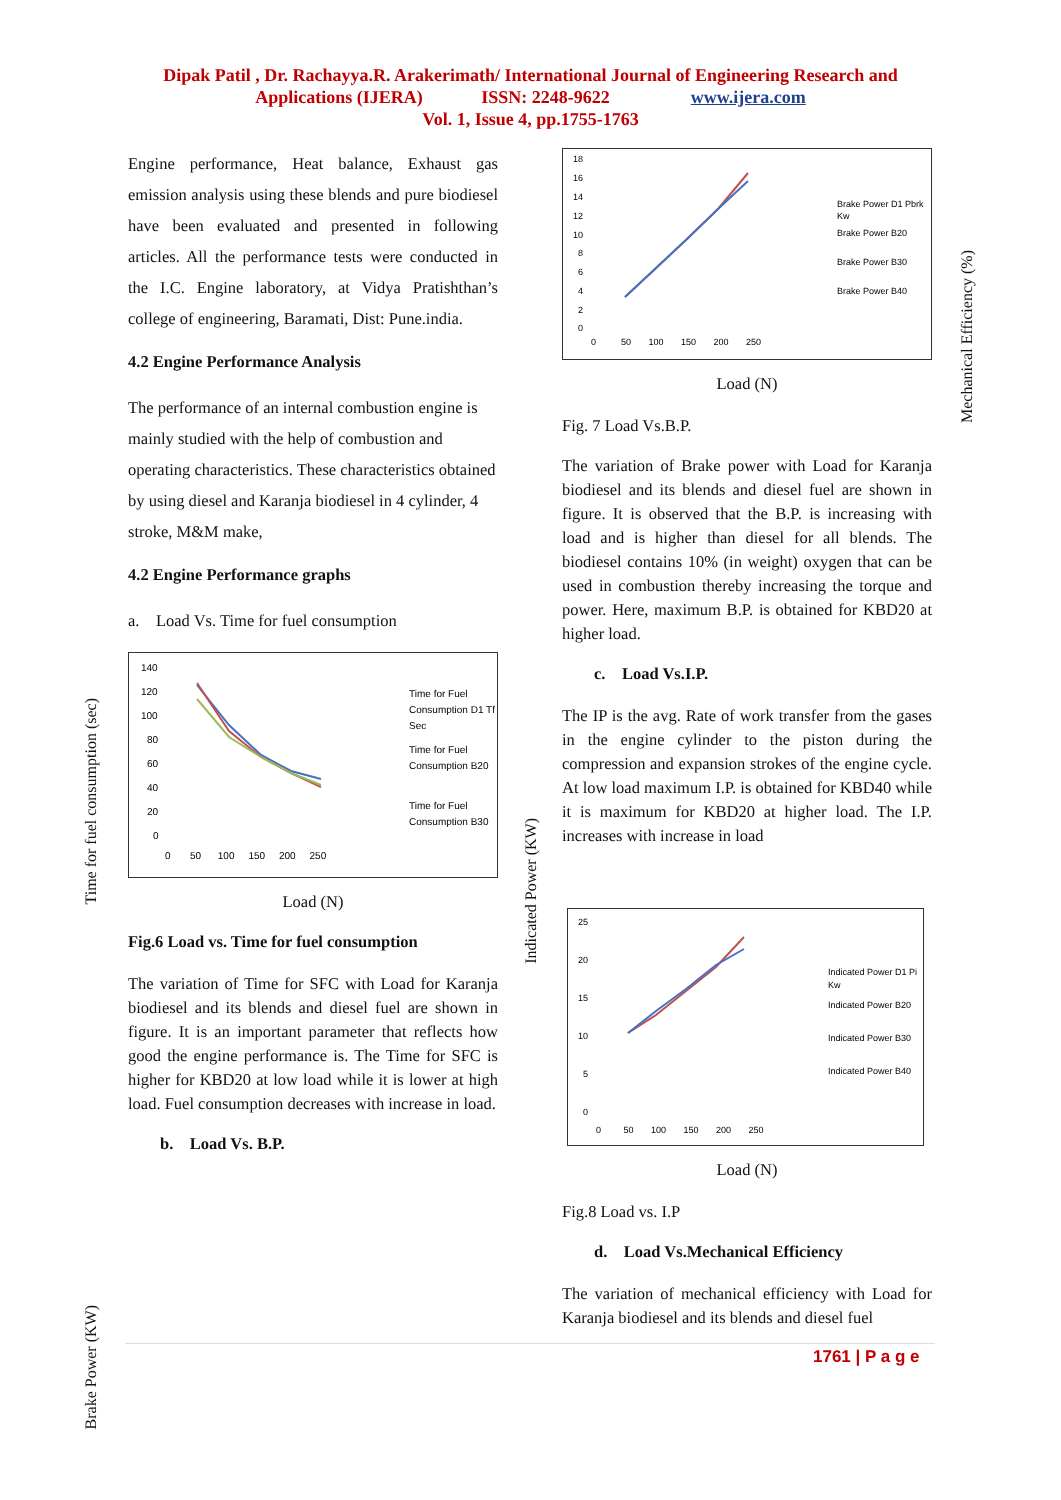Dipak Patil , Dr. Rachayya.R. Arakerimath/ International Journal of Engineering Research and
Applications (IJERA) ISSN: 2248-9622 www.ijera.com
Vol. 1, Issue 4, pp.1755-1763
Engine performance, Heat balance, Exhaust gas emission analysis using these blends and pure biodiesel have been evaluated and presented in following articles. All the performance tests were conducted in the I.C. Engine laboratory, at Vidya Pratishthan’s college of engineering, Baramati, Dist: Pune.india.
4.2 Engine Performance Analysis
The performance of an internal combustion engine is mainly studied with the help of combustion and operating characteristics. These characteristics obtained by using diesel and Karanja biodiesel in 4 cylinder, 4 stroke, M&M make,
4.2 Engine Performance graphs
a. Load Vs. Time for fuel consumption
140
120
100
80
60
40
20
0
0 50 100 150 200 250
Time for Fuel
Consumption D1 Tf
Sec
Time for Fuel
Consumption B20
Time for Fuel
Consumption B30
Load (N)
Fig.6 Load vs. Time for fuel consumption
The variation of Time for SFC with Load for Karanja biodiesel and its blends and diesel fuel are shown in figure. It is an important parameter that reflects how good the engine performance is. The Time for SFC is higher for KBD20 at low load while it is lower at high load. Fuel consumption decreases with increase in load.
b. Load Vs. B.P.
18
16
14
12
10
8
6
4
2
0
0 50 100 150 200 250
Brake Power D1 Pbrk
Kw
Brake Power B20
Brake Power B30
Brake Power B40
Load (N)
Fig. 7 Load Vs.B.P.
The variation of Brake power with Load for Karanja biodiesel and its blends and diesel fuel are shown in figure. It is observed that the B.P. is increasing with load and is higher than diesel for all blends. The biodiesel contains 10% (in weight) oxygen that can be used in combustion thereby increasing the torque and power. Here, maximum B.P. is obtained for KBD20 at higher load.
c. Load Vs.I.P.
The IP is the avg. Rate of work transfer from the gases in the engine cylinder to the piston during the compression and expansion strokes of the engine cycle. At low load maximum I.P. is obtained for KBD40 while it is maximum for KBD20 at higher load. The I.P. increases with increase in load
25
20
15
10
5
0
0 50 100 150 200 250
Indicated Power D1 Pi
Kw
Indicated Power B20
Indicated Power B30
Indicated Power B40
Load (N)
Fig.8 Load vs. I.P
d. Load Vs.Mechanical Efficiency
The variation of mechanical efficiency with Load for Karanja biodiesel and its blends and diesel fuel
Time for fuel consumption (sec)
Indicated Power (KW)
Mechanical Efficiency (%)
Brake Power (KW)
1761 | P a g e